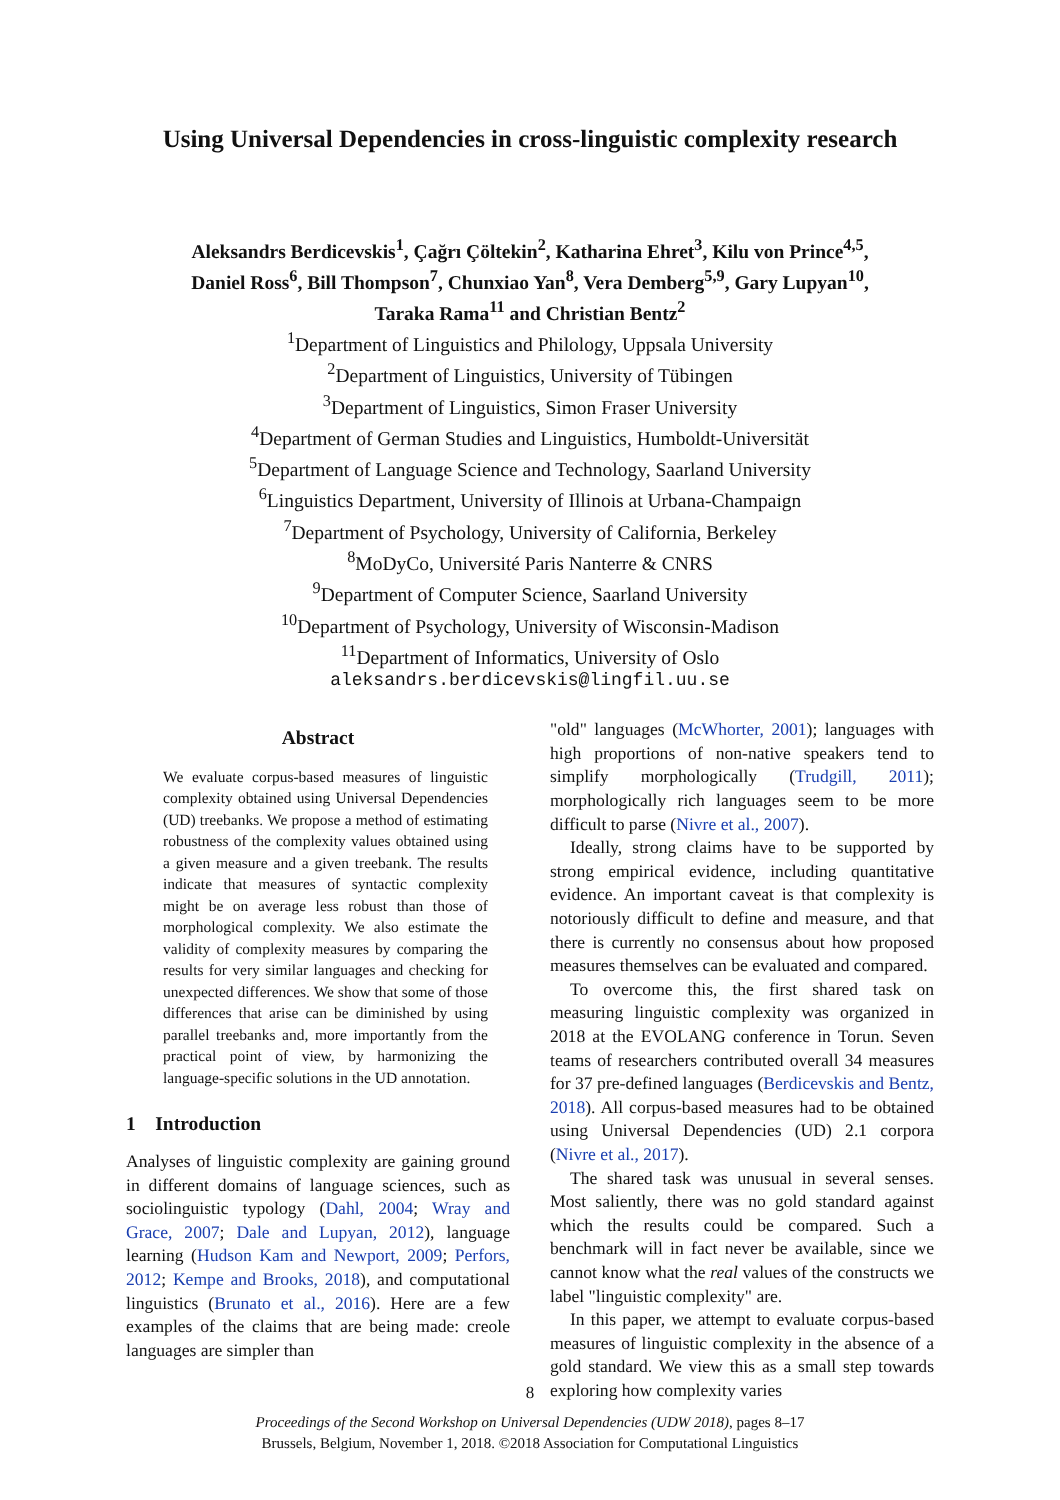Using Universal Dependencies in cross-linguistic complexity research
Aleksandrs Berdicevskis<sup>1</sup>, Çağrı Çöltekin<sup>2</sup>, Katharina Ehret<sup>3</sup>, Kilu von Prince<sup>4,5</sup>,
Daniel Ross<sup>6</sup>, Bill Thompson<sup>7</sup>, Chunxiao Yan<sup>8</sup>, Vera Demberg<sup>5,9</sup>, Gary Lupyan<sup>10</sup>,
Taraka Rama<sup>11</sup> and Christian Bentz<sup>2</sup>
<sup>1</sup> Department of Linguistics and Philology, Uppsala University
<sup>2</sup> Department of Linguistics, University of Tübingen
<sup>3</sup> Department of Linguistics, Simon Fraser University
<sup>4</sup> Department of German Studies and Linguistics, Humboldt-Universität
<sup>5</sup> Department of Language Science and Technology, Saarland University
<sup>6</sup> Linguistics Department, University of Illinois at Urbana-Champaign
<sup>7</sup> Department of Psychology, University of California, Berkeley
<sup>8</sup> MoDyCo, Université Paris Nanterre & CNRS
<sup>9</sup> Department of Computer Science, Saarland University
<sup>10</sup> Department of Psychology, University of Wisconsin-Madison
<sup>11</sup> Department of Informatics, University of Oslo
aleksandrs.berdicevskis@lingfil.uu.se
Abstract
We evaluate corpus-based measures of linguistic complexity obtained using Universal Dependencies (UD) treebanks. We propose a method of estimating robustness of the complexity values obtained using a given measure and a given treebank. The results indicate that measures of syntactic complexity might be on average less robust than those of morphological complexity. We also estimate the validity of complexity measures by comparing the results for very similar languages and checking for unexpected differences. We show that some of those differences that arise can be diminished by using parallel treebanks and, more importantly from the practical point of view, by harmonizing the language-specific solutions in the UD annotation.
1 Introduction
Analyses of linguistic complexity are gaining ground in different domains of language sciences, such as sociolinguistic typology (Dahl, 2004; Wray and Grace, 2007; Dale and Lupyan, 2012), language learning (Hudson Kam and Newport, 2009; Perfors, 2012; Kempe and Brooks, 2018), and computational linguistics (Brunato et al., 2016). Here are a few examples of the claims that are being made: creole languages are simpler than
"old" languages (McWhorter, 2001); languages with high proportions of non-native speakers tend to simplify morphologically (Trudgill, 2011); morphologically rich languages seem to be more difficult to parse (Nivre et al., 2007).
Ideally, strong claims have to be supported by strong empirical evidence, including quantitative evidence. An important caveat is that complexity is notoriously difficult to define and measure, and that there is currently no consensus about how proposed measures themselves can be evaluated and compared.
To overcome this, the first shared task on measuring linguistic complexity was organized in 2018 at the EVOLANG conference in Torun. Seven teams of researchers contributed overall 34 measures for 37 pre-defined languages (Berdicevskis and Bentz, 2018). All corpus-based measures had to be obtained using Universal Dependencies (UD) 2.1 corpora (Nivre et al., 2017).
The shared task was unusual in several senses. Most saliently, there was no gold standard against which the results could be compared. Such a benchmark will in fact never be available, since we cannot know what the real values of the constructs we label "linguistic complexity" are.
In this paper, we attempt to evaluate corpus-based measures of linguistic complexity in the absence of a gold standard. We view this as a small step towards exploring how complexity varies
8
Proceedings of the Second Workshop on Universal Dependencies (UDW 2018), pages 8–17
Brussels, Belgium, November 1, 2018. ©2018 Association for Computational Linguistics